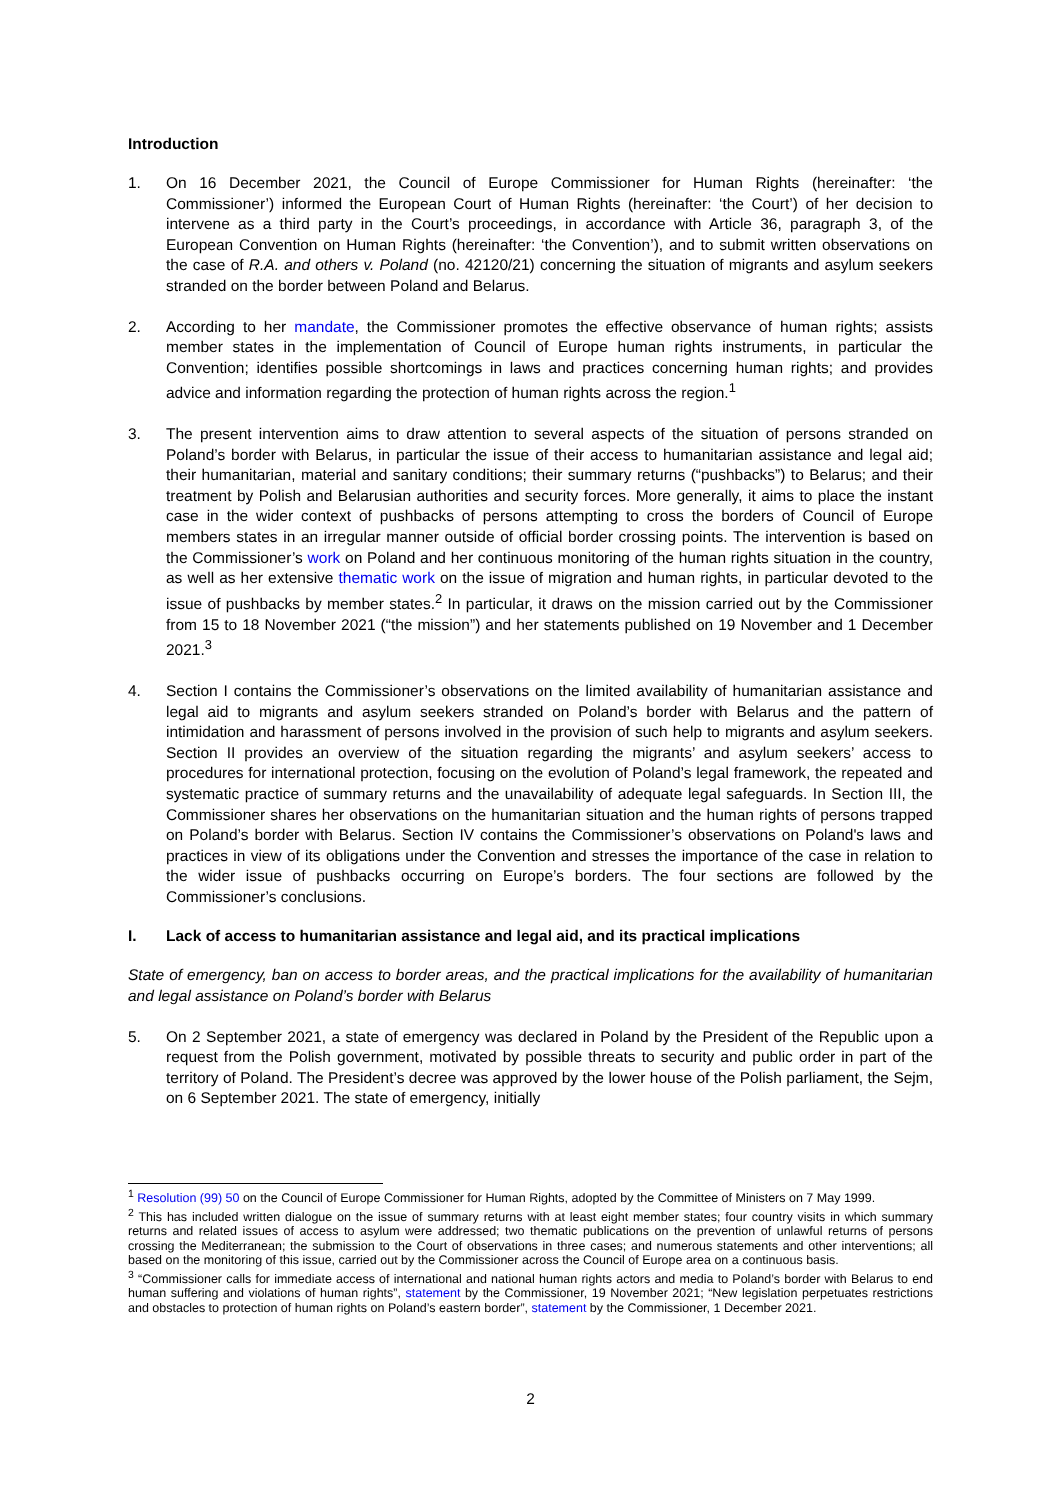Introduction
1. On 16 December 2021, the Council of Europe Commissioner for Human Rights (hereinafter: ‘the Commissioner’) informed the European Court of Human Rights (hereinafter: ‘the Court’) of her decision to intervene as a third party in the Court’s proceedings, in accordance with Article 36, paragraph 3, of the European Convention on Human Rights (hereinafter: ‘the Convention’), and to submit written observations on the case of R.A. and others v. Poland (no. 42120/21) concerning the situation of migrants and asylum seekers stranded on the border between Poland and Belarus.
2. According to her mandate, the Commissioner promotes the effective observance of human rights; assists member states in the implementation of Council of Europe human rights instruments, in particular the Convention; identifies possible shortcomings in laws and practices concerning human rights; and provides advice and information regarding the protection of human rights across the region.<sup>1</sup>
3. The present intervention aims to draw attention to several aspects of the situation of persons stranded on Poland’s border with Belarus, in particular the issue of their access to humanitarian assistance and legal aid; their humanitarian, material and sanitary conditions; their summary returns (“pushbacks”) to Belarus; and their treatment by Polish and Belarusian authorities and security forces. More generally, it aims to place the instant case in the wider context of pushbacks of persons attempting to cross the borders of Council of Europe members states in an irregular manner outside of official border crossing points. The intervention is based on the Commissioner’s work on Poland and her continuous monitoring of the human rights situation in the country, as well as her extensive thematic work on the issue of migration and human rights, in particular devoted to the issue of pushbacks by member states.<sup>2</sup> In particular, it draws on the mission carried out by the Commissioner from 15 to 18 November 2021 (“the mission”) and her statements published on 19 November and 1 December 2021.<sup>3</sup>
4. Section I contains the Commissioner’s observations on the limited availability of humanitarian assistance and legal aid to migrants and asylum seekers stranded on Poland’s border with Belarus and the pattern of intimidation and harassment of persons involved in the provision of such help to migrants and asylum seekers. Section II provides an overview of the situation regarding the migrants’ and asylum seekers’ access to procedures for international protection, focusing on the evolution of Poland’s legal framework, the repeated and systematic practice of summary returns and the unavailability of adequate legal safeguards. In Section III, the Commissioner shares her observations on the humanitarian situation and the human rights of persons trapped on Poland’s border with Belarus. Section IV contains the Commissioner’s observations on Poland's laws and practices in view of its obligations under the Convention and stresses the importance of the case in relation to the wider issue of pushbacks occurring on Europe’s borders. The four sections are followed by the Commissioner’s conclusions.
I. Lack of access to humanitarian assistance and legal aid, and its practical implications
State of emergency, ban on access to border areas, and the practical implications for the availability of humanitarian and legal assistance on Poland’s border with Belarus
5. On 2 September 2021, a state of emergency was declared in Poland by the President of the Republic upon a request from the Polish government, motivated by possible threats to security and public order in part of the territory of Poland. The President’s decree was approved by the lower house of the Polish parliament, the Sejm, on 6 September 2021. The state of emergency, initially
<sup>1</sup> Resolution (99) 50 on the Council of Europe Commissioner for Human Rights, adopted by the Committee of Ministers on 7 May 1999.
<sup>2</sup> This has included written dialogue on the issue of summary returns with at least eight member states; four country visits in which summary returns and related issues of access to asylum were addressed; two thematic publications on the prevention of unlawful returns of persons crossing the Mediterranean; the submission to the Court of observations in three cases; and numerous statements and other interventions; all based on the monitoring of this issue, carried out by the Commissioner across the Council of Europe area on a continuous basis.
<sup>3</sup> “Commissioner calls for immediate access of international and national human rights actors and media to Poland’s border with Belarus to end human suffering and violations of human rights”, statement by the Commissioner, 19 November 2021; “New legislation perpetuates restrictions and obstacles to protection of human rights on Poland’s eastern border”, statement by the Commissioner, 1 December 2021.
2